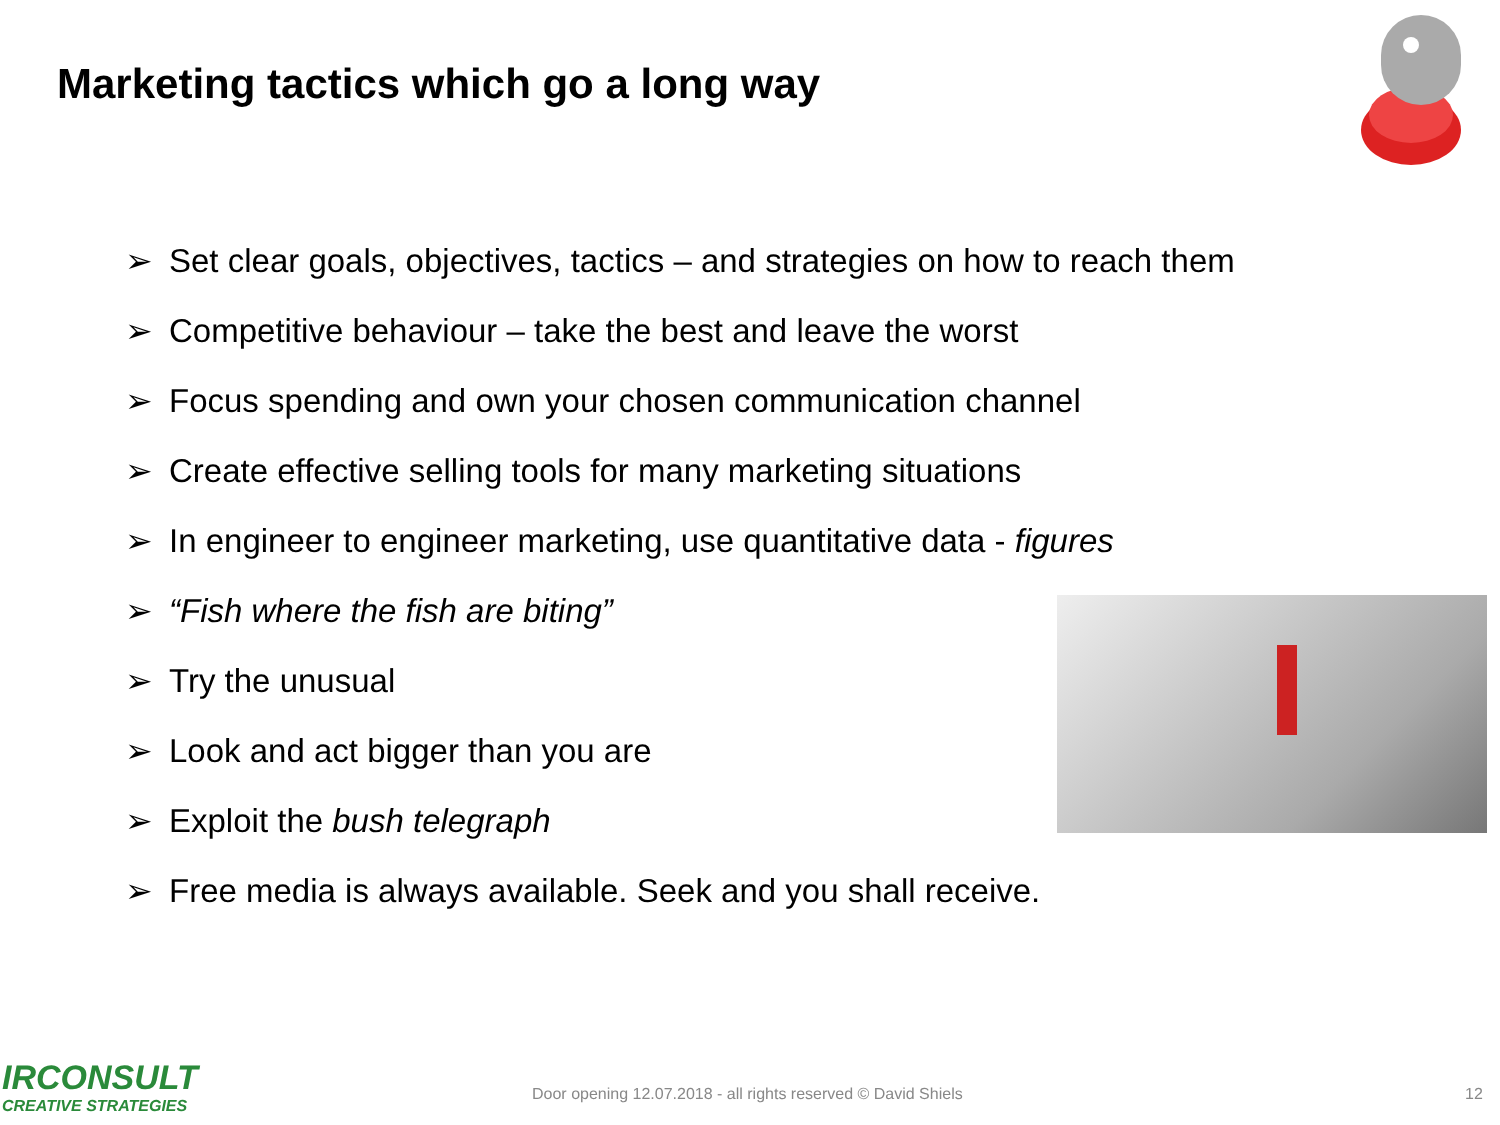Marketing tactics which go a long way
➢ Set clear goals, objectives, tactics – and strategies on how to reach them
➢ Competitive behaviour – take the best and leave the worst
➢ Focus spending and own your chosen communication channel
➢ Create effective selling tools for many marketing situations
➢ In engineer to engineer marketing, use quantitative data - figures
➢ “Fish where the fish are biting”
➢ Try the unusual
➢ Look and act bigger than you are
➢ Exploit the bush telegraph
➢ Free media is always available. Seek and you shall receive.
IRCONSULT
CREATIVE STRATEGIES
Door opening 12.07.2018 - all rights reserved © David Shiels
12